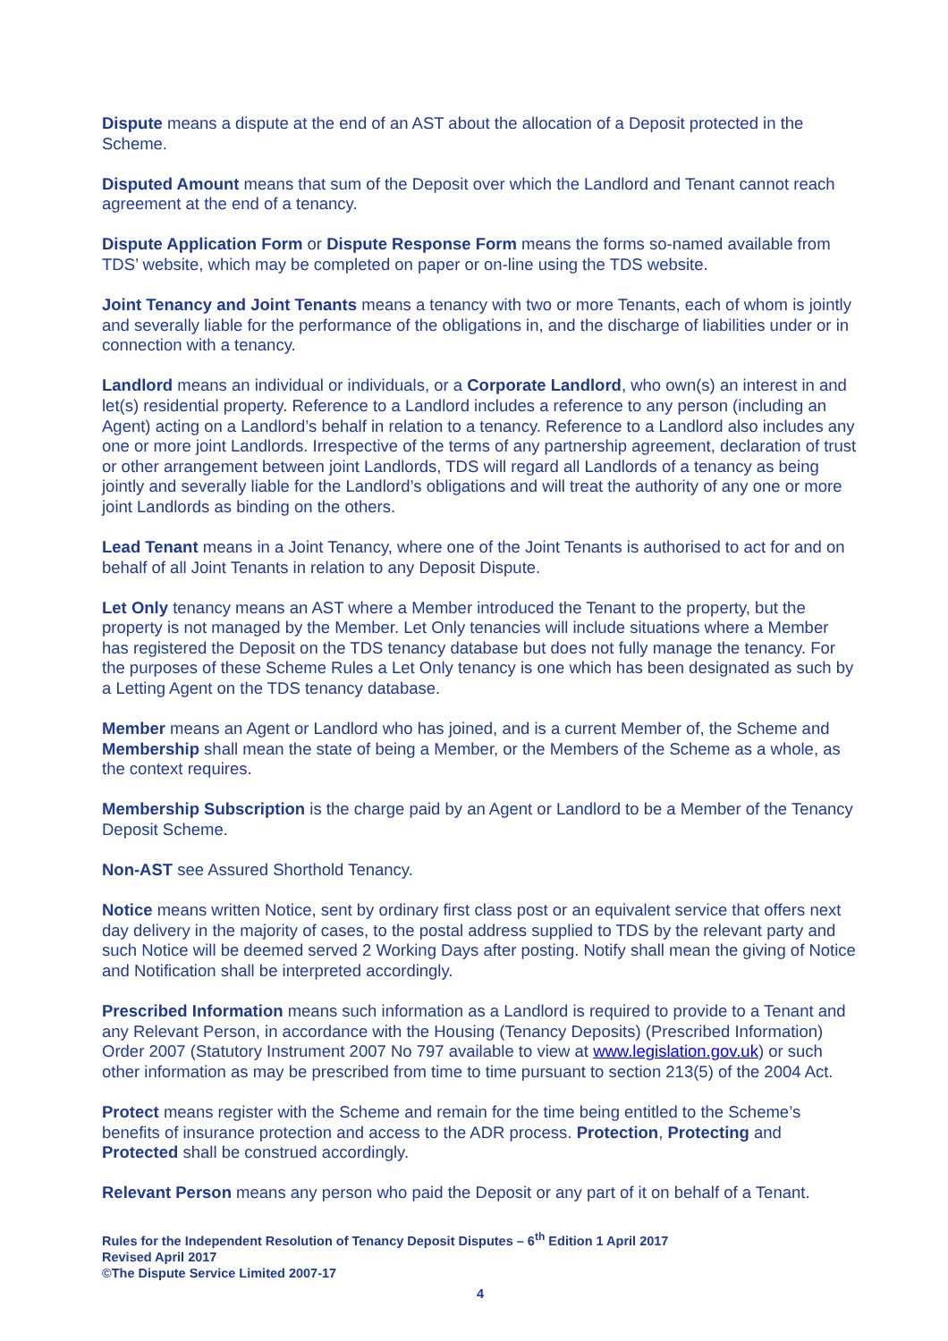Dispute means a dispute at the end of an AST about the allocation of a Deposit protected in the Scheme.
Disputed Amount means that sum of the Deposit over which the Landlord and Tenant cannot reach agreement at the end of a tenancy.
Dispute Application Form or Dispute Response Form means the forms so-named available from TDS’ website, which may be completed on paper or on-line using the TDS website.
Joint Tenancy and Joint Tenants means a tenancy with two or more Tenants, each of whom is jointly and severally liable for the performance of the obligations in, and the discharge of liabilities under or in connection with a tenancy.
Landlord means an individual or individuals, or a Corporate Landlord, who own(s) an interest in and let(s) residential property. Reference to a Landlord includes a reference to any person (including an Agent) acting on a Landlord’s behalf in relation to a tenancy. Reference to a Landlord also includes any one or more joint Landlords. Irrespective of the terms of any partnership agreement, declaration of trust or other arrangement between joint Landlords, TDS will regard all Landlords of a tenancy as being jointly and severally liable for the Landlord’s obligations and will treat the authority of any one or more joint Landlords as binding on the others.
Lead Tenant means in a Joint Tenancy, where one of the Joint Tenants is authorised to act for and on behalf of all Joint Tenants in relation to any Deposit Dispute.
Let Only tenancy means an AST where a Member introduced the Tenant to the property, but the property is not managed by the Member. Let Only tenancies will include situations where a Member has registered the Deposit on the TDS tenancy database but does not fully manage the tenancy. For the purposes of these Scheme Rules a Let Only tenancy is one which has been designated as such by a Letting Agent on the TDS tenancy database.
Member means an Agent or Landlord who has joined, and is a current Member of, the Scheme and Membership shall mean the state of being a Member, or the Members of the Scheme as a whole, as the context requires.
Membership Subscription is the charge paid by an Agent or Landlord to be a Member of the Tenancy Deposit Scheme.
Non-AST see Assured Shorthold Tenancy.
Notice means written Notice, sent by ordinary first class post or an equivalent service that offers next day delivery in the majority of cases, to the postal address supplied to TDS by the relevant party and such Notice will be deemed served 2 Working Days after posting. Notify shall mean the giving of Notice and Notification shall be interpreted accordingly.
Prescribed Information means such information as a Landlord is required to provide to a Tenant and any Relevant Person, in accordance with the Housing (Tenancy Deposits) (Prescribed Information) Order 2007 (Statutory Instrument 2007 No 797 available to view at www.legislation.gov.uk) or such other information as may be prescribed from time to time pursuant to section 213(5) of the 2004 Act.
Protect means register with the Scheme and remain for the time being entitled to the Scheme’s benefits of insurance protection and access to the ADR process. Protection, Protecting and Protected shall be construed accordingly.
Relevant Person means any person who paid the Deposit or any part of it on behalf of a Tenant.
Rules for the Independent Resolution of Tenancy Deposit Disputes – 6<sup>th</sup> Edition 1 April 2017
Revised April 2017
©The Dispute Service Limited 2007-17
4